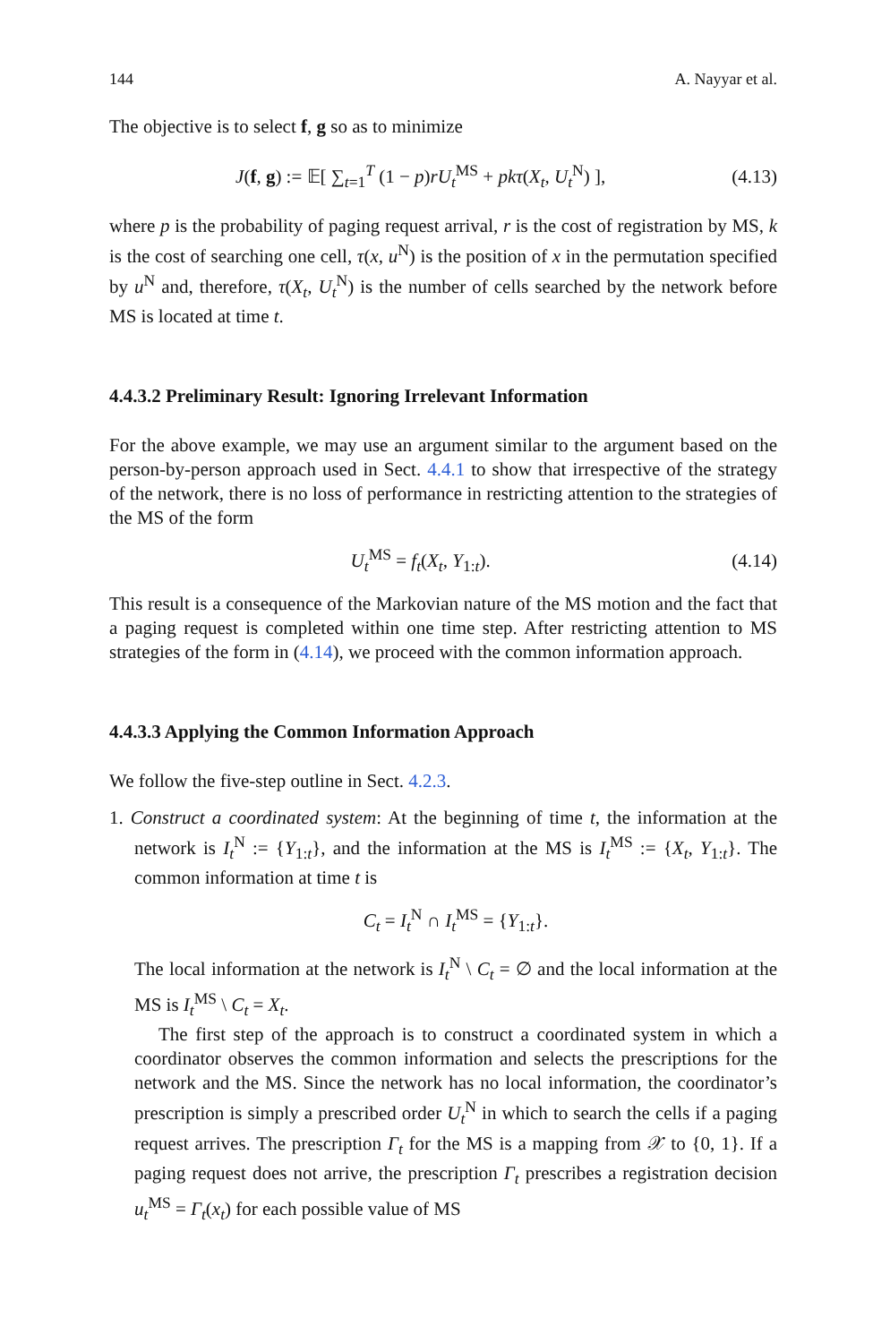144 A. Nayyar et al.
The objective is to select f, g so as to minimize
J(f, g) := 𝔼[ ∑<sub>t=1</sub><sup>T</sup> (1 − p)rU<sub>t</sub><sup>MS</sup> + pkτ(X<sub>t</sub>, U<sub>t</sub><sup>N</sup>) ], (4.13)
where p is the probability of paging request arrival, r is the cost of registration by MS, k is the cost of searching one cell, τ(x, u<sup>N</sup>) is the position of x in the permutation specified by u<sup>N</sup> and, therefore, τ(X<sub>t</sub>, U<sub>t</sub><sup>N</sup>) is the number of cells searched by the network before MS is located at time t.
4.4.3.2 Preliminary Result: Ignoring Irrelevant Information
For the above example, we may use an argument similar to the argument based on the person-by-person approach used in Sect. 4.4.1 to show that irrespective of the strategy of the network, there is no loss of performance in restricting attention to the strategies of the MS of the form
U<sub>t</sub><sup>MS</sup> = f<sub>t</sub>(X<sub>t</sub>, Y<sub>1:t</sub>). (4.14)
This result is a consequence of the Markovian nature of the MS motion and the fact that a paging request is completed within one time step. After restricting attention to MS strategies of the form in (4.14), we proceed with the common information approach.
4.4.3.3 Applying the Common Information Approach
We follow the five-step outline in Sect. 4.2.3.
1. Construct a coordinated system: At the beginning of time t, the information at the network is I<sub>t</sub><sup>N</sup> := {Y<sub>1:t</sub>}, and the information at the MS is I<sub>t</sub><sup>MS</sup> := {X<sub>t</sub>, Y<sub>1:t</sub>}. The common information at time t is
C<sub>t</sub> = I<sub>t</sub><sup>N</sup> ∩ I<sub>t</sub><sup>MS</sup> = {Y<sub>1:t</sub>}.
The local information at the network is I<sub>t</sub><sup>N</sup> \ C<sub>t</sub> = ∅ and the local information at the MS is I<sub>t</sub><sup>MS</sup> \ C<sub>t</sub> = X<sub>t</sub>.
The first step of the approach is to construct a coordinated system in which a coordinator observes the common information and selects the prescriptions for the network and the MS. Since the network has no local information, the coordinator’s prescription is simply a prescribed order U<sub>t</sub><sup>N</sup> in which to search the cells if a paging request arrives. The prescription Γ<sub>t</sub> for the MS is a mapping from 𝒳 to {0, 1}. If a paging request does not arrive, the prescription Γ<sub>t</sub> prescribes a registration decision u<sub>t</sub><sup>MS</sup> = Γ<sub>t</sub>(x<sub>t</sub>) for each possible value of MS